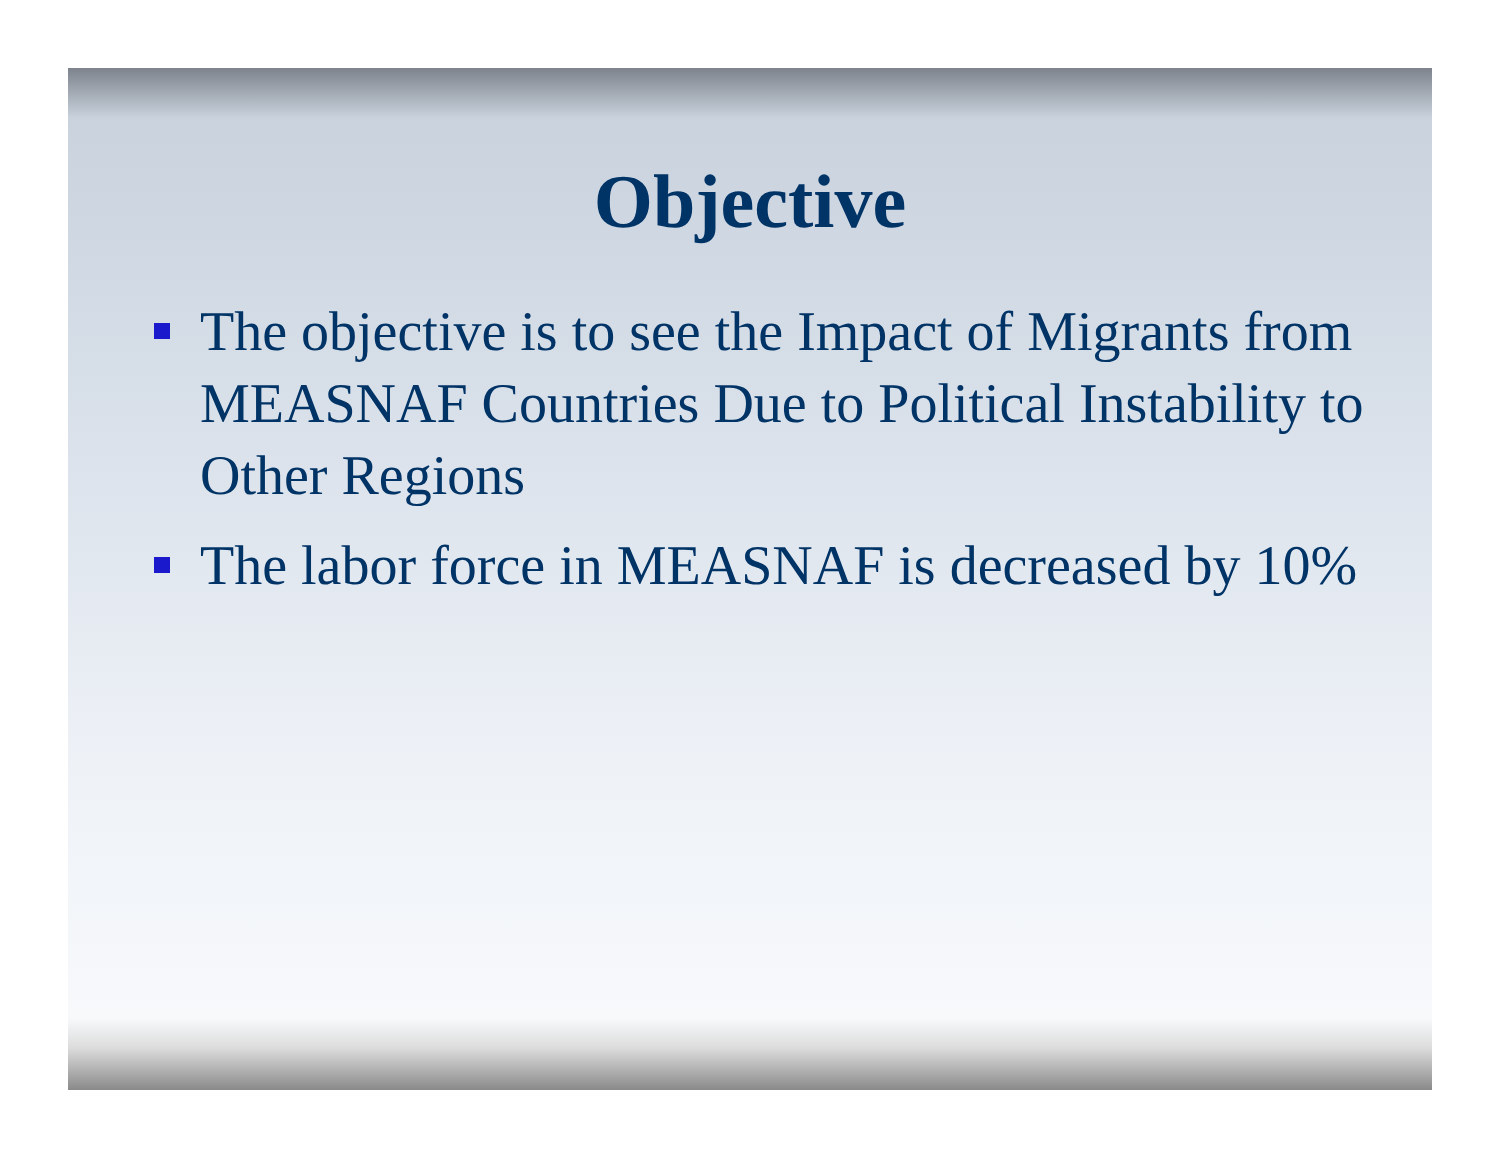Objective
The objective is to see the Impact of Migrants from MEASNAF Countries Due to Political Instability to Other Regions
The labor force in MEASNAF is decreased by 10%